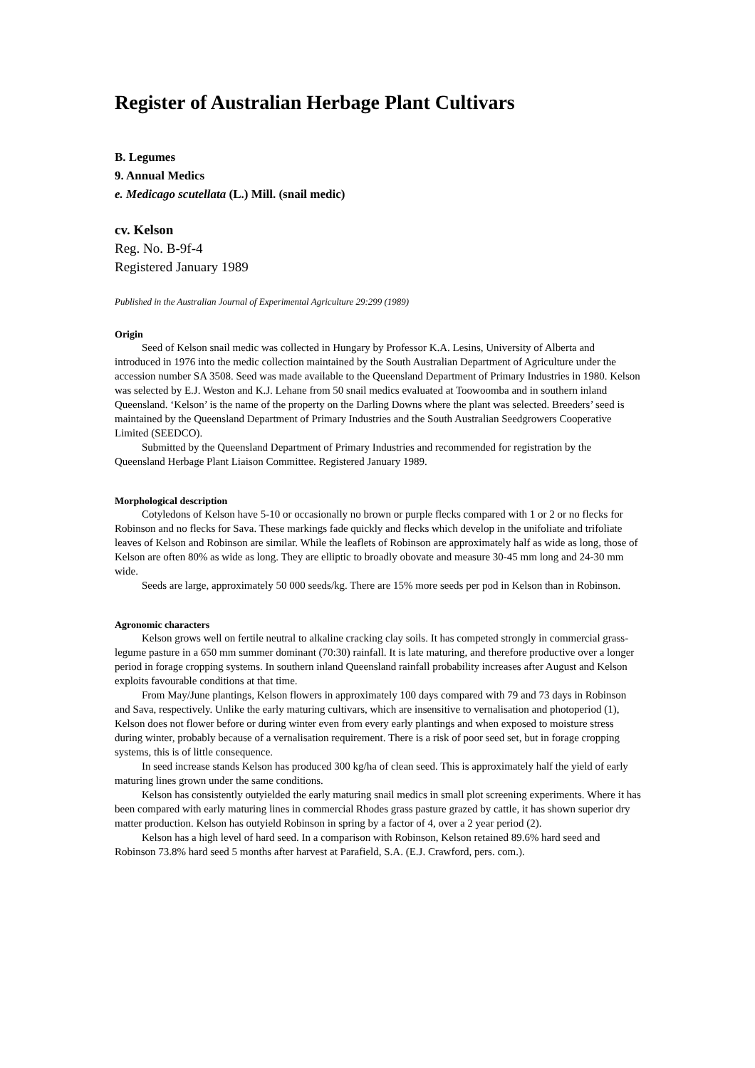Register of Australian Herbage Plant Cultivars
B. Legumes
9. Annual Medics
e. Medicago scutellata (L.) Mill. (snail medic)
cv. Kelson
Reg. No. B-9f-4
Registered January 1989
Published in the Australian Journal of Experimental Agriculture 29:299 (1989)
Origin
Seed of Kelson snail medic was collected in Hungary by Professor K.A. Lesins, University of Alberta and introduced in 1976 into the medic collection maintained by the South Australian Department of Agriculture under the accession number SA 3508. Seed was made available to the Queensland Department of Primary Industries in 1980. Kelson was selected by E.J. Weston and K.J. Lehane from 50 snail medics evaluated at Toowoomba and in southern inland Queensland. ‘Kelson’ is the name of the property on the Darling Downs where the plant was selected. Breeders’ seed is maintained by the Queensland Department of Primary Industries and the South Australian Seedgrowers Cooperative Limited (SEEDCO).
Submitted by the Queensland Department of Primary Industries and recommended for registration by the Queensland Herbage Plant Liaison Committee. Registered January 1989.
Morphological description
Cotyledons of Kelson have 5-10 or occasionally no brown or purple flecks compared with 1 or 2 or no flecks for Robinson and no flecks for Sava. These markings fade quickly and flecks which develop in the unifoliate and trifoliate leaves of Kelson and Robinson are similar. While the leaflets of Robinson are approximately half as wide as long, those of Kelson are often 80% as wide as long. They are elliptic to broadly obovate and measure 30-45 mm long and 24-30 mm wide.
Seeds are large, approximately 50 000 seeds/kg. There are 15% more seeds per pod in Kelson than in Robinson.
Agronomic characters
Kelson grows well on fertile neutral to alkaline cracking clay soils. It has competed strongly in commercial grass-legume pasture in a 650 mm summer dominant (70:30) rainfall. It is late maturing, and therefore productive over a longer period in forage cropping systems. In southern inland Queensland rainfall probability increases after August and Kelson exploits favourable conditions at that time.
From May/June plantings, Kelson flowers in approximately 100 days compared with 79 and 73 days in Robinson and Sava, respectively. Unlike the early maturing cultivars, which are insensitive to vernalisation and photoperiod (1), Kelson does not flower before or during winter even from every early plantings and when exposed to moisture stress during winter, probably because of a vernalisation requirement. There is a risk of poor seed set, but in forage cropping systems, this is of little consequence.
In seed increase stands Kelson has produced 300 kg/ha of clean seed. This is approximately half the yield of early maturing lines grown under the same conditions.
Kelson has consistently outyielded the early maturing snail medics in small plot screening experiments. Where it has been compared with early maturing lines in commercial Rhodes grass pasture grazed by cattle, it has shown superior dry matter production. Kelson has outyield Robinson in spring by a factor of 4, over a 2 year period (2).
Kelson has a high level of hard seed. In a comparison with Robinson, Kelson retained 89.6% hard seed and Robinson 73.8% hard seed 5 months after harvest at Parafield, S.A. (E.J. Crawford, pers. com.).